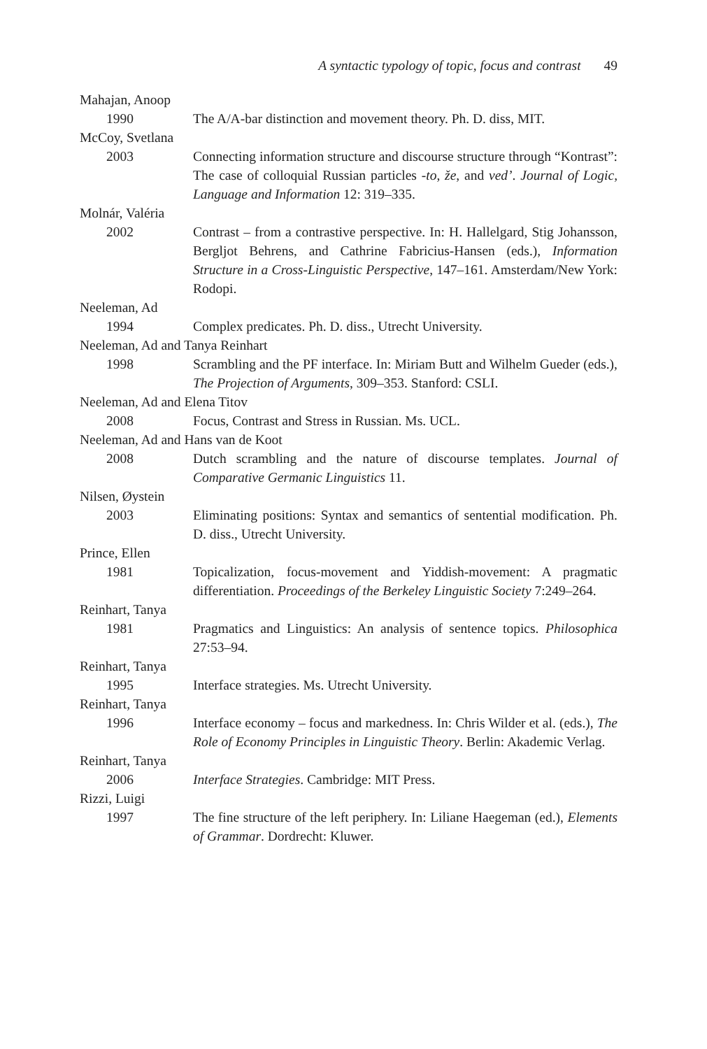A syntactic typology of topic, focus and contrast 49
Mahajan, Anoop
1990 The A/A-bar distinction and movement theory. Ph. D. diss, MIT.
McCoy, Svetlana
2003 Connecting information structure and discourse structure through “Kontrast”: The case of colloquial Russian particles -to, že, and ved’. Journal of Logic, Language and Information 12: 319–335.
Molnár, Valéria
2002 Contrast – from a contrastive perspective. In: H. Hallelgard, Stig Johansson, Bergljot Behrens, and Cathrine Fabricius-Hansen (eds.), Information Structure in a Cross-Linguistic Perspective, 147–161. Amsterdam/New York: Rodopi.
Neeleman, Ad
1994 Complex predicates. Ph. D. diss., Utrecht University.
Neeleman, Ad and Tanya Reinhart
1998 Scrambling and the PF interface. In: Miriam Butt and Wilhelm Gueder (eds.), The Projection of Arguments, 309–353. Stanford: CSLI.
Neeleman, Ad and Elena Titov
2008 Focus, Contrast and Stress in Russian. Ms. UCL.
Neeleman, Ad and Hans van de Koot
2008 Dutch scrambling and the nature of discourse templates. Journal of Comparative Germanic Linguistics 11.
Nilsen, Øystein
2003 Eliminating positions: Syntax and semantics of sentential modification. Ph. D. diss., Utrecht University.
Prince, Ellen
1981 Topicalization, focus-movement and Yiddish-movement: A pragmatic differentiation. Proceedings of the Berkeley Linguistic Society 7:249–264.
Reinhart, Tanya
1981 Pragmatics and Linguistics: An analysis of sentence topics. Philosophica 27:53–94.
Reinhart, Tanya
1995 Interface strategies. Ms. Utrecht University.
Reinhart, Tanya
1996 Interface economy – focus and markedness. In: Chris Wilder et al. (eds.), The Role of Economy Principles in Linguistic Theory. Berlin: Akademic Verlag.
Reinhart, Tanya
2006 Interface Strategies. Cambridge: MIT Press.
Rizzi, Luigi
1997 The fine structure of the left periphery. In: Liliane Haegeman (ed.), Elements of Grammar. Dordrecht: Kluwer.